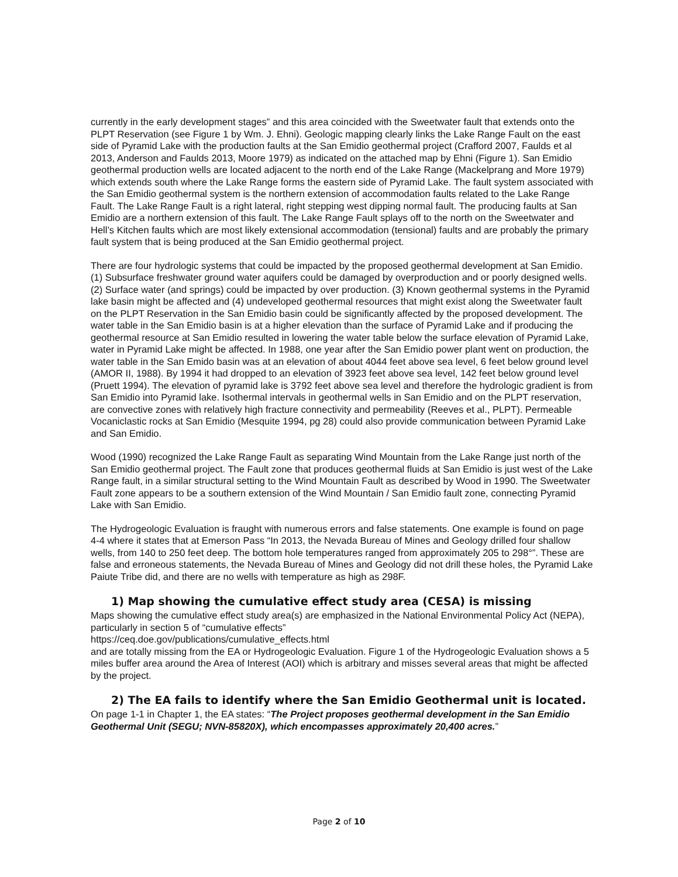currently in the early development stages” and this area coincided with the Sweetwater fault that extends onto the PLPT Reservation (see Figure 1 by Wm. J. Ehni). Geologic mapping clearly links the Lake Range Fault on the east side of Pyramid Lake with the production faults at the San Emidio geothermal project (Crafford 2007, Faulds et al 2013, Anderson and Faulds 2013, Moore 1979) as indicated on the attached map by Ehni (Figure 1). San Emidio geothermal production wells are located adjacent to the north end of the Lake Range (Mackelprang and More 1979) which extends south where the Lake Range forms the eastern side of Pyramid Lake. The fault system associated with the San Emidio geothermal system is the northern extension of accommodation faults related to the Lake Range Fault. The Lake Range Fault is a right lateral, right stepping west dipping normal fault. The producing faults at San Emidio are a northern extension of this fault. The Lake Range Fault splays off to the north on the Sweetwater and Hell’s Kitchen faults which are most likely extensional accommodation (tensional) faults and are probably the primary fault system that is being produced at the San Emidio geothermal project.
There are four hydrologic systems that could be impacted by the proposed geothermal development at San Emidio. (1) Subsurface freshwater ground water aquifers could be damaged by overproduction and or poorly designed wells. (2) Surface water (and springs) could be impacted by over production. (3) Known geothermal systems in the Pyramid lake basin might be affected and (4) undeveloped geothermal resources that might exist along the Sweetwater fault on the PLPT Reservation in the San Emidio basin could be significantly affected by the proposed development. The water table in the San Emidio basin is at a higher elevation than the surface of Pyramid Lake and if producing the geothermal resource at San Emidio resulted in lowering the water table below the surface elevation of Pyramid Lake, water in Pyramid Lake might be affected. In 1988, one year after the San Emidio power plant went on production, the water table in the San Emido basin was at an elevation of about 4044 feet above sea level, 6 feet below ground level (AMOR II, 1988). By 1994 it had dropped to an elevation of 3923 feet above sea level, 142 feet below ground level (Pruett 1994). The elevation of pyramid lake is 3792 feet above sea level and therefore the hydrologic gradient is from San Emidio into Pyramid lake. Isothermal intervals in geothermal wells in San Emidio and on the PLPT reservation, are convective zones with relatively high fracture connectivity and permeability (Reeves et al., PLPT). Permeable Vocaniclastic rocks at San Emidio (Mesquite 1994, pg 28) could also provide communication between Pyramid Lake and San Emidio.
Wood (1990) recognized the Lake Range Fault as separating Wind Mountain from the Lake Range just north of the San Emidio geothermal project. The Fault zone that produces geothermal fluids at San Emidio is just west of the Lake Range fault, in a similar structural setting to the Wind Mountain Fault as described by Wood in 1990. The Sweetwater Fault zone appears to be a southern extension of the Wind Mountain / San Emidio fault zone, connecting Pyramid Lake with San Emidio.
The Hydrogeologic Evaluation is fraught with numerous errors and false statements. One example is found on page 4-4 where it states that at Emerson Pass “In 2013, the Nevada Bureau of Mines and Geology drilled four shallow wells, from 140 to 250 feet deep. The bottom hole temperatures ranged from approximately 205 to 298°”. These are false and erroneous statements, the Nevada Bureau of Mines and Geology did not drill these holes, the Pyramid Lake Paiute Tribe did, and there are no wells with temperature as high as 298F.
1) Map showing the cumulative effect study area (CESA) is missing
Maps showing the cumulative effect study area(s) are emphasized in the National Environmental Policy Act (NEPA), particularly in section 5 of “cumulative effects”
https://ceq.doe.gov/publications/cumulative_effects.html
and are totally missing from the EA or Hydrogeologic Evaluation. Figure 1 of the Hydrogeologic Evaluation shows a 5 miles buffer area around the Area of Interest (AOI) which is arbitrary and misses several areas that might be affected by the project.
2) The EA fails to identify where the San Emidio Geothermal unit is located.
On page 1-1 in Chapter 1, the EA states: “The Project proposes geothermal development in the San Emidio Geothermal Unit (SEGU; NVN-85820X), which encompasses approximately 20,400 acres.”
Page 2 of 10